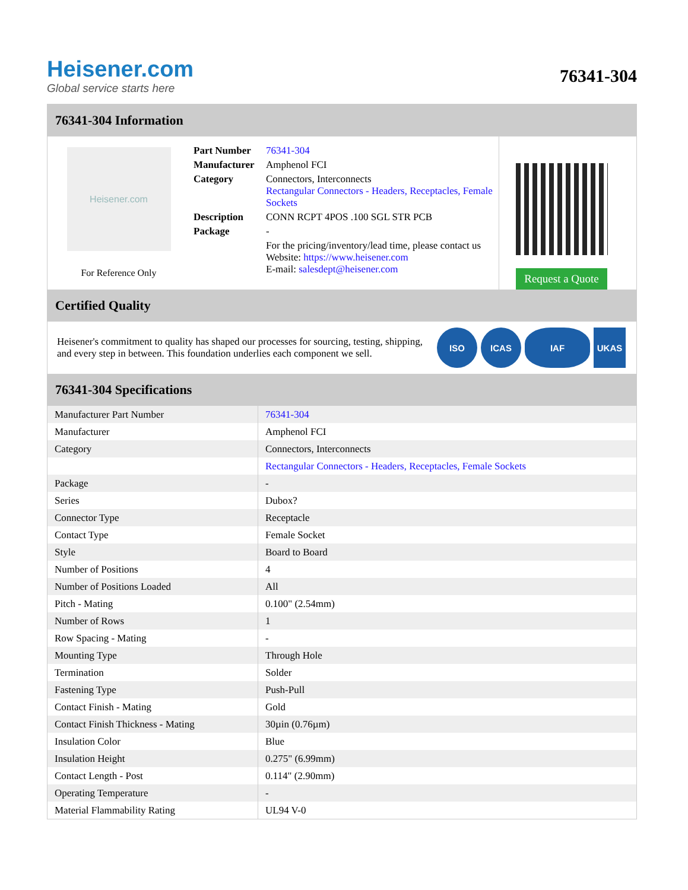Heisener.com
Global service starts here
76341-304
76341-304 Information
Heisener.com
For Reference Only
| Part Number | 76341-304 |
| Manufacturer | Amphenol FCI |
| Category | Connectors, Interconnects Rectangular Connectors - Headers, Receptacles, Female Sockets |
| Description | CONN RCPT 4POS .100 SGL STR PCB |
| Package | - |
| | For the pricing/inventory/lead time, please contact us Website: https://www.heisener.com E-mail: salesdept@heisener.com |
Request a Quote
Certified Quality
Heisener's commitment to quality has shaped our processes for sourcing, testing, shipping, and every step in between. This foundation underlies each component we sell.
ISO ICAS IAF UKAS
76341-304 Specifications
| Manufacturer Part Number | 76341-304 |
| Manufacturer | Amphenol FCI |
| Category | Connectors, Interconnects |
| | Rectangular Connectors - Headers, Receptacles, Female Sockets |
| Package | - |
| Series | Dubox? |
| Connector Type | Receptacle |
| Contact Type | Female Socket |
| Style | Board to Board |
| Number of Positions | 4 |
| Number of Positions Loaded | All |
| Pitch - Mating | 0.100" (2.54mm) |
| Number of Rows | 1 |
| Row Spacing - Mating | - |
| Mounting Type | Through Hole |
| Termination | Solder |
| Fastening Type | Push-Pull |
| Contact Finish - Mating | Gold |
| Contact Finish Thickness - Mating | 30µin (0.76µm) |
| Insulation Color | Blue |
| Insulation Height | 0.275" (6.99mm) |
| Contact Length - Post | 0.114" (2.90mm) |
| Operating Temperature | - |
| Material Flammability Rating | UL94 V-0 |